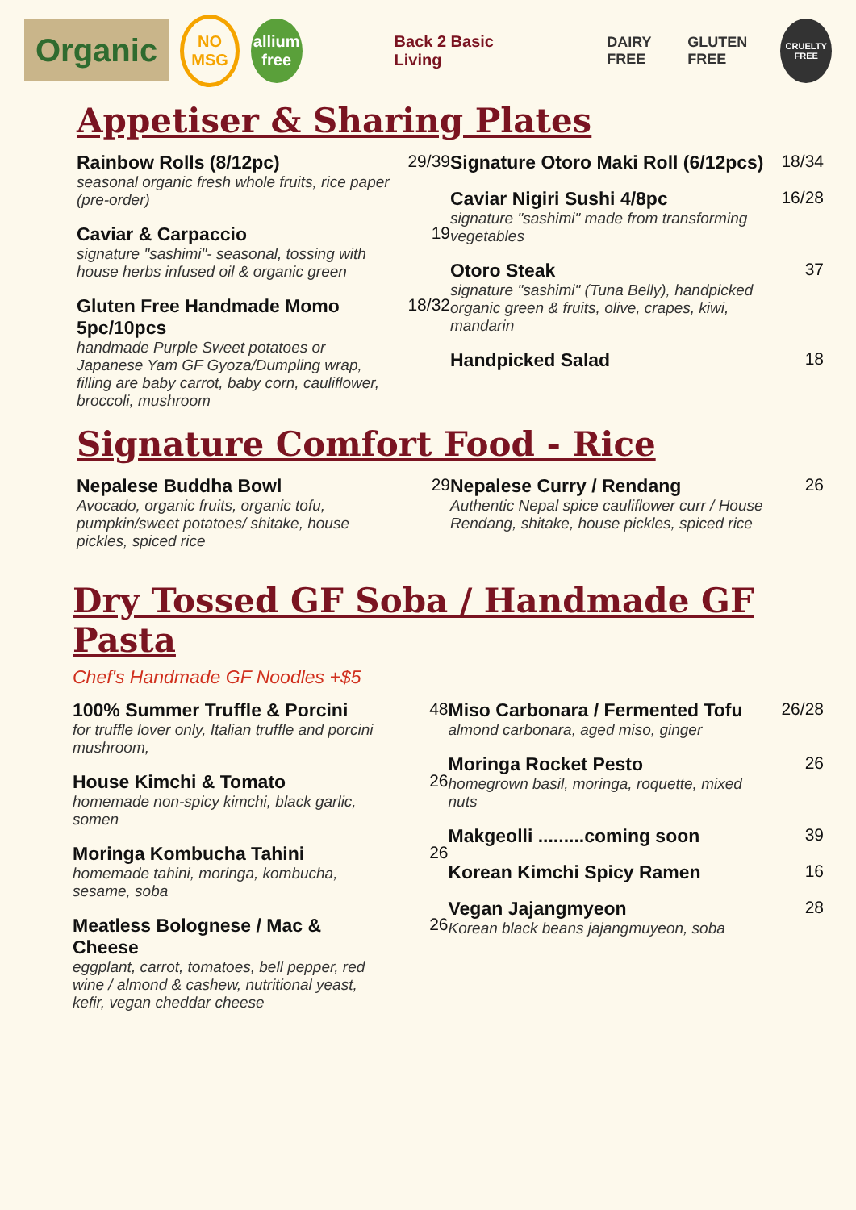Organic
NO
MSG
allium
free
Back 2 Basic Living DAIRY FREE GLUTEN FREE
CRUELTY FREE
Appetiser & Sharing Plates
Rainbow Rolls (8/12pc)
seasonal organic fresh whole fruits, rice paper (pre-order)
29/39
Caviar & Carpaccio
signature "sashimi"- seasonal, tossing with house herbs infused oil & organic green
19
Gluten Free Handmade Momo 5pc/10pcs
handmade Purple Sweet potatoes or Japanese Yam GF Gyoza/Dumpling wrap, filling are baby carrot, baby corn, cauliflower, broccoli, mushroom
18/32
Signature Otoro Maki Roll (6/12pcs)
18/34
Caviar Nigiri Sushi 4/8pc
signature "sashimi" made from transforming vegetables
16/28
Otoro Steak
signature "sashimi" (Tuna Belly), handpicked organic green & fruits, olive, crapes, kiwi, mandarin
37
Handpicked Salad 18
Signature Comfort Food - Rice
Nepalese Buddha Bowl
Avocado, organic fruits, organic tofu, pumpkin/sweet potatoes/ shitake, house pickles, spiced rice
29
Nepalese Curry / Rendang
Authentic Nepal spice cauliflower curr / House Rendang, shitake, house pickles, spiced rice
26
Dry Tossed GF Soba / Handmade GF Pasta
Chef's Handmade GF Noodles +$5
100% Summer Truffle & Porcini
for truffle lover only, Italian truffle and porcini mushroom,
48
House Kimchi & Tomato
homemade non-spicy kimchi, black garlic, somen
26
Moringa Kombucha Tahini
homemade tahini, moringa, kombucha, sesame, soba
26
Meatless Bolognese / Mac & Cheese
eggplant, carrot, tomatoes, bell pepper, red wine / almond & cashew, nutritional yeast, kefir, vegan cheddar cheese
26
Miso Carbonara / Fermented Tofu
almond carbonara, aged miso, ginger
26/28
Moringa Rocket Pesto
homegrown basil, moringa, roquette, mixed nuts
26
Makgeolli .........coming soon 39
Korean Kimchi Spicy Ramen 16
Vegan Jajangmyeon
Korean black beans jajangmuyeon, soba
28